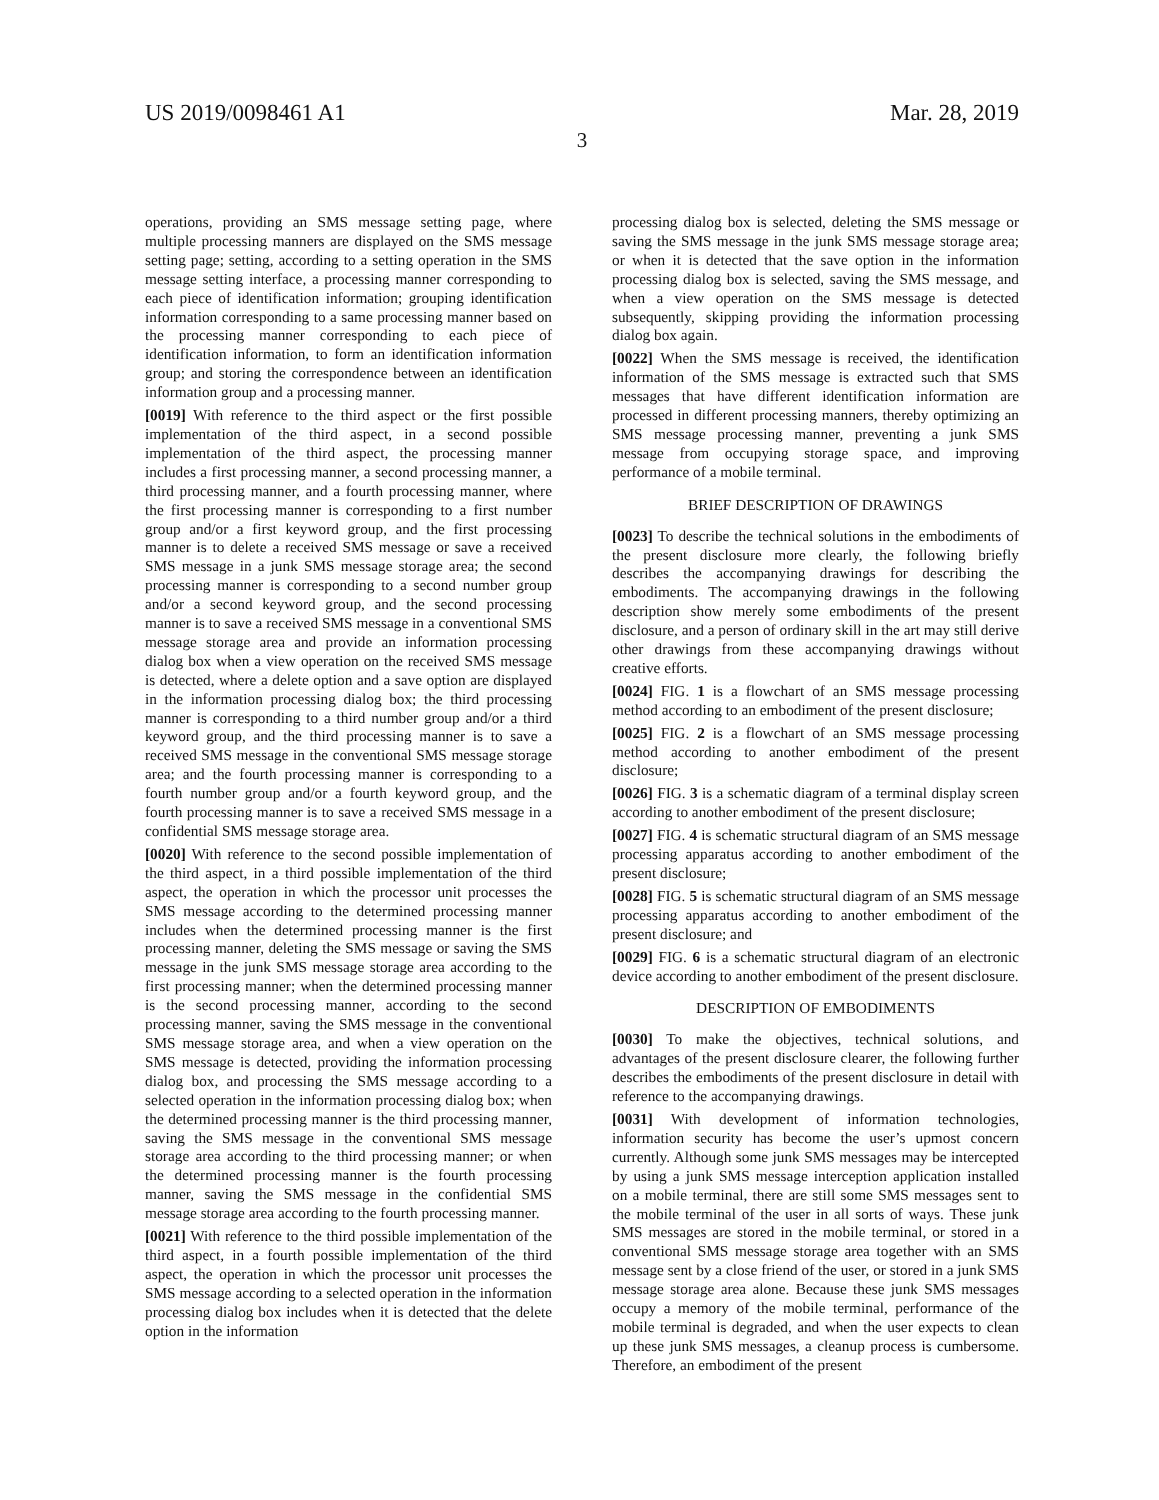US 2019/0098461 A1 Mar. 28, 2019
3
operations, providing an SMS message setting page, where multiple processing manners are displayed on the SMS message setting page; setting, according to a setting operation in the SMS message setting interface, a processing manner corresponding to each piece of identification information; grouping identification information corresponding to a same processing manner based on the processing manner corresponding to each piece of identification information, to form an identification information group; and storing the correspondence between an identification information group and a processing manner.
[0019] With reference to the third aspect or the first possible implementation of the third aspect, in a second possible implementation of the third aspect, the processing manner includes a first processing manner, a second processing manner, a third processing manner, and a fourth processing manner, where the first processing manner is corresponding to a first number group and/or a first keyword group, and the first processing manner is to delete a received SMS message or save a received SMS message in a junk SMS message storage area; the second processing manner is corresponding to a second number group and/or a second keyword group, and the second processing manner is to save a received SMS message in a conventional SMS message storage area and provide an information processing dialog box when a view operation on the received SMS message is detected, where a delete option and a save option are displayed in the information processing dialog box; the third processing manner is corresponding to a third number group and/or a third keyword group, and the third processing manner is to save a received SMS message in the conventional SMS message storage area; and the fourth processing manner is corresponding to a fourth number group and/or a fourth keyword group, and the fourth processing manner is to save a received SMS message in a confidential SMS message storage area.
[0020] With reference to the second possible implementation of the third aspect, in a third possible implementation of the third aspect, the operation in which the processor unit processes the SMS message according to the determined processing manner includes when the determined processing manner is the first processing manner, deleting the SMS message or saving the SMS message in the junk SMS message storage area according to the first processing manner; when the determined processing manner is the second processing manner, according to the second processing manner, saving the SMS message in the conventional SMS message storage area, and when a view operation on the SMS message is detected, providing the information processing dialog box, and processing the SMS message according to a selected operation in the information processing dialog box; when the determined processing manner is the third processing manner, saving the SMS message in the conventional SMS message storage area according to the third processing manner; or when the determined processing manner is the fourth processing manner, saving the SMS message in the confidential SMS message storage area according to the fourth processing manner.
[0021] With reference to the third possible implementation of the third aspect, in a fourth possible implementation of the third aspect, the operation in which the processor unit processes the SMS message according to a selected operation in the information processing dialog box includes when it is detected that the delete option in the information
processing dialog box is selected, deleting the SMS message or saving the SMS message in the junk SMS message storage area; or when it is detected that the save option in the information processing dialog box is selected, saving the SMS message, and when a view operation on the SMS message is detected subsequently, skipping providing the information processing dialog box again.
[0022] When the SMS message is received, the identification information of the SMS message is extracted such that SMS messages that have different identification information are processed in different processing manners, thereby optimizing an SMS message processing manner, preventing a junk SMS message from occupying storage space, and improving performance of a mobile terminal.
BRIEF DESCRIPTION OF DRAWINGS
[0023] To describe the technical solutions in the embodiments of the present disclosure more clearly, the following briefly describes the accompanying drawings for describing the embodiments. The accompanying drawings in the following description show merely some embodiments of the present disclosure, and a person of ordinary skill in the art may still derive other drawings from these accompanying drawings without creative efforts.
[0024] FIG. 1 is a flowchart of an SMS message processing method according to an embodiment of the present disclosure;
[0025] FIG. 2 is a flowchart of an SMS message processing method according to another embodiment of the present disclosure;
[0026] FIG. 3 is a schematic diagram of a terminal display screen according to another embodiment of the present disclosure;
[0027] FIG. 4 is schematic structural diagram of an SMS message processing apparatus according to another embodiment of the present disclosure;
[0028] FIG. 5 is schematic structural diagram of an SMS message processing apparatus according to another embodiment of the present disclosure; and
[0029] FIG. 6 is a schematic structural diagram of an electronic device according to another embodiment of the present disclosure.
DESCRIPTION OF EMBODIMENTS
[0030] To make the objectives, technical solutions, and advantages of the present disclosure clearer, the following further describes the embodiments of the present disclosure in detail with reference to the accompanying drawings.
[0031] With development of information technologies, information security has become the user’s upmost concern currently. Although some junk SMS messages may be intercepted by using a junk SMS message interception application installed on a mobile terminal, there are still some SMS messages sent to the mobile terminal of the user in all sorts of ways. These junk SMS messages are stored in the mobile terminal, or stored in a conventional SMS message storage area together with an SMS message sent by a close friend of the user, or stored in a junk SMS message storage area alone. Because these junk SMS messages occupy a memory of the mobile terminal, performance of the mobile terminal is degraded, and when the user expects to clean up these junk SMS messages, a cleanup process is cumbersome. Therefore, an embodiment of the present